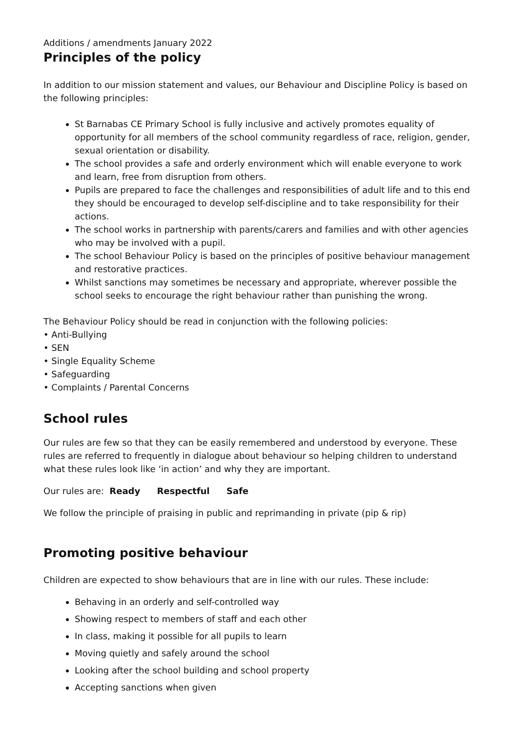Additions / amendments January 2022
Principles of the policy
In addition to our mission statement and values, our Behaviour and Discipline Policy is based on the following principles:
St Barnabas CE Primary School is fully inclusive and actively promotes equality of opportunity for all members of the school community regardless of race, religion, gender, sexual orientation or disability.
The school provides a safe and orderly environment which will enable everyone to work and learn, free from disruption from others.
Pupils are prepared to face the challenges and responsibilities of adult life and to this end they should be encouraged to develop self-discipline and to take responsibility for their actions.
The school works in partnership with parents/carers and families and with other agencies who may be involved with a pupil.
The school Behaviour Policy is based on the principles of positive behaviour management and restorative practices.
Whilst sanctions may sometimes be necessary and appropriate, wherever possible the school seeks to encourage the right behaviour rather than punishing the wrong.
The Behaviour Policy should be read in conjunction with the following policies:
• Anti-Bullying
• SEN
• Single Equality Scheme
• Safeguarding
• Complaints / Parental Concerns
School rules
Our rules are few so that they can be easily remembered and understood by everyone. These rules are referred to frequently in dialogue about behaviour so helping children to understand what these rules look like ‘in action’ and why they are important.
Our rules are: Ready Respectful Safe
We follow the principle of praising in public and reprimanding in private (pip & rip)
Promoting positive behaviour
Children are expected to show behaviours that are in line with our rules. These include:
Behaving in an orderly and self-controlled way
Showing respect to members of staff and each other
In class, making it possible for all pupils to learn
Moving quietly and safely around the school
Looking after the school building and school property
Accepting sanctions when given